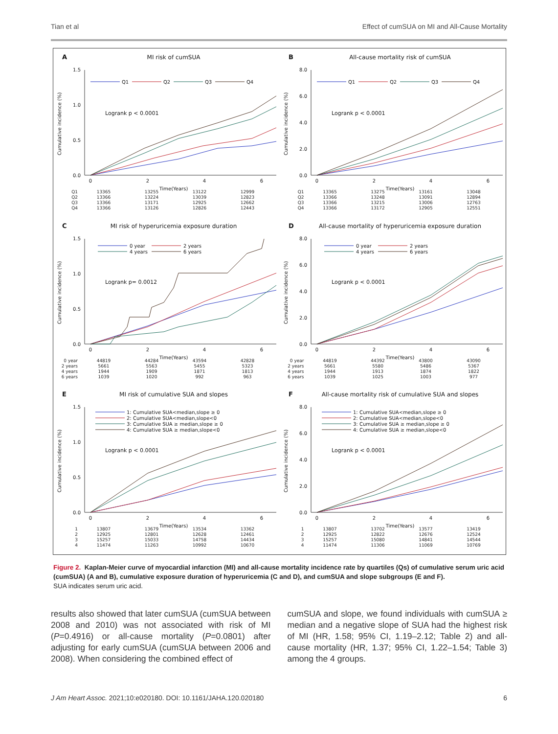Tian et al Effect of cumSUA on MI and All-Cause Mortality
A
MI risk of cumSUA
1.5
1.0
0.5
0.0
0
2
4
6
Time(Years)
Cumulative incidence (%)
Q1
Q2
Q3
Q4
Logrank p < 0.0001
| Q1 | 13365 | 13255 | 13122 | 12999 |
| Q2 | 13366 | 13224 | 13039 | 12823 |
| Q3 | 13366 | 13171 | 12925 | 12662 |
| Q4 | 13366 | 13126 | 12826 | 12443 |
B
All-cause mortality risk of cumSUA
8.0
6.0
4.0
2.0
0.0
0
2
4
6
Time(Years)
Cumulative incidence (%)
Q1
Q2
Q3
Q4
Logrank p < 0.0001
| Q1 | 13365 | 13275 | 13161 | 13048 |
| Q2 | 13366 | 13248 | 13091 | 12894 |
| Q3 | 13366 | 13215 | 13006 | 12763 |
| Q4 | 13366 | 13172 | 12905 | 12551 |
C
MI risk of hyperuricemia exposure duration
1.5
1.0
0.5
0.0
0
2
4
6
Time(Years)
Cumulative incidence (%)
0 year
2 years
4 years
6 years
Logrank p= 0.0012
| 0 year | 44819 | 44284 | 43594 | 42828 |
| 2 years | 5661 | 5563 | 5455 | 5323 |
| 4 years | 1944 | 1909 | 1871 | 1813 |
| 6 years | 1039 | 1020 | 992 | 963 |
D
All-cause mortality of hyperuricemia exposure duration
8.0
6.0
4.0
2.0
0.0
0
2
4
6
Time(Years)
Cumulative incidence (%)
0 year
2 years
4 years
6 years
Logrank p < 0.0001
| 0 year | 44819 | 44392 | 43800 | 43090 |
| 2 years | 5661 | 5580 | 5486 | 5367 |
| 4 years | 1944 | 1913 | 1874 | 1822 |
| 6 years | 1039 | 1025 | 1003 | 977 |
E
MI risk of cumulative SUA and slopes
1.5
1.0
0.5
0.0
0
2
4
6
Time(Years)
Cumulative incidence (%)
1: Cumulative SUA<median,slope ≥ 0
2: Cumulative SUA<median,slope<0
3: Cumulative SUA ≥ median,slope ≥ 0
4: Cumulative SUA ≥ median,slope<0
Logrank p < 0.0001
| 1 | 13807 | 13679 | 13534 | 13362 |
| 2 | 12925 | 12801 | 12628 | 12461 |
| 3 | 15257 | 15033 | 14758 | 14434 |
| 4 | 11474 | 11263 | 10992 | 10670 |
F
All-cause mortality risk of cumulative SUA and slopes
8.0
6.0
4.0
2.0
0.0
0
2
4
6
Time(Years)
Cumulative incidence (%)
1: Cumulative SUA<median,slope ≥ 0
2: Cumulative SUA<median,slope<0
3: Cumulative SUA ≥ median,slope ≥ 0
4: Cumulative SUA ≥ median,slope<0
Logrank p < 0.0001
| 1 | 13807 | 13702 | 13577 | 13419 |
| 2 | 12925 | 12822 | 12676 | 12524 |
| 3 | 15257 | 15080 | 14841 | 14544 |
| 4 | 11474 | 11306 | 11069 | 10769 |
Figure 2. Kaplan-Meier curve of myocardial infarction (MI) and all-cause mortality incidence rate by quartiles (Qs) of cumulative serum uric acid (cumSUA) (A and B), cumulative exposure duration of hyperuricemia (C and D), and cumSUA and slope subgroups (E and F).
SUA indicates serum uric acid.
results also showed that later cumSUA (cumSUA between 2008 and 2010) was not associated with risk of MI (P=0.4916) or all-cause mortality (P=0.0801) after adjusting for early cumSUA (cumSUA between 2006 and 2008). When considering the combined effect of
cumSUA and slope, we found individuals with cumSUA ≥ median and a negative slope of SUA had the highest risk of MI (HR, 1.58; 95% CI, 1.19–2.12; Table 2) and all-cause mortality (HR, 1.37; 95% CI, 1.22–1.54; Table 3) among the 4 groups.
J Am Heart Assoc. 2021;10:e020180. DOI: 10.1161/JAHA.120.020180 6